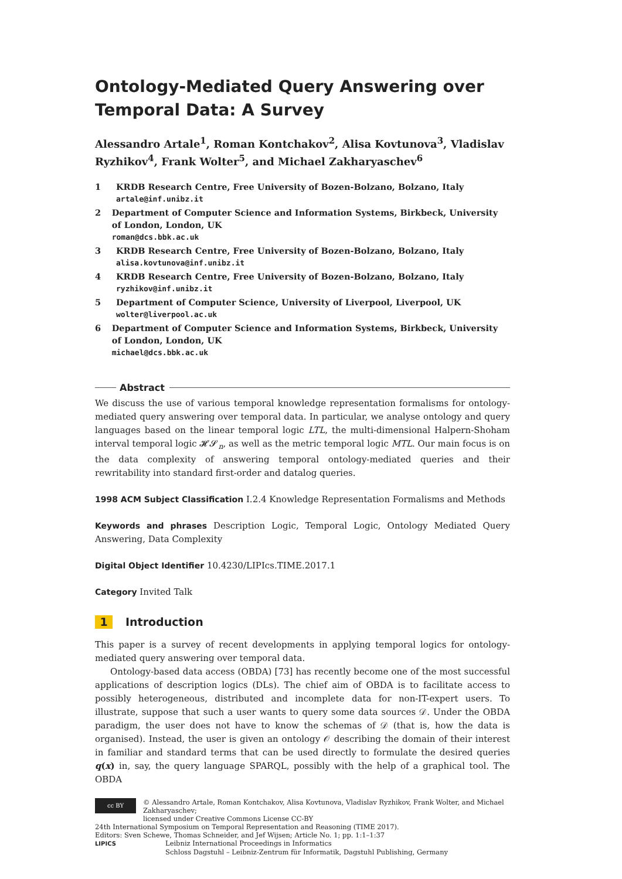Ontology-Mediated Query Answering over Temporal Data: A Survey
Alessandro Artale<sup>1</sup>, Roman Kontchakov<sup>2</sup>, Alisa Kovtunova<sup>3</sup>, Vladislav Ryzhikov<sup>4</sup>, Frank Wolter<sup>5</sup>, and Michael Zakharyaschev<sup>6</sup>
1 KRDB Research Centre, Free University of Bozen-Bolzano, Bolzano, Italy
artale@inf.unibz.it
2 Department of Computer Science and Information Systems, Birkbeck, University of London, London, UK
roman@dcs.bbk.ac.uk
3 KRDB Research Centre, Free University of Bozen-Bolzano, Bolzano, Italy
alisa.kovtunova@inf.unibz.it
4 KRDB Research Centre, Free University of Bozen-Bolzano, Bolzano, Italy
ryzhikov@inf.unibz.it
5 Department of Computer Science, University of Liverpool, Liverpool, UK
wolter@liverpool.ac.uk
6 Department of Computer Science and Information Systems, Birkbeck, University of London, London, UK
michael@dcs.bbk.ac.uk
Abstract
We discuss the use of various temporal knowledge representation formalisms for ontology-mediated query answering over temporal data. In particular, we analyse ontology and query languages based on the linear temporal logic LTL, the multi-dimensional Halpern-Shoham interval temporal logic 𝓗𝓢<sub>n</sub>, as well as the metric temporal logic MTL. Our main focus is on the data complexity of answering temporal ontology-mediated queries and their rewritability into standard first-order and datalog queries.
1998 ACM Subject Classification I.2.4 Knowledge Representation Formalisms and Methods
Keywords and phrases Description Logic, Temporal Logic, Ontology Mediated Query Answering, Data Complexity
Digital Object Identifier 10.4230/LIPIcs.TIME.2017.1
Category Invited Talk
1 Introduction
This paper is a survey of recent developments in applying temporal logics for ontology-mediated query answering over temporal data.
Ontology-based data access (OBDA) [73] has recently become one of the most successful applications of description logics (DLs). The chief aim of OBDA is to facilitate access to possibly heterogeneous, distributed and incomplete data for non-IT-expert users. To illustrate, suppose that such a user wants to query some data sources 𝒟. Under the OBDA paradigm, the user does not have to know the schemas of 𝒟 (that is, how the data is organised). Instead, the user is given an ontology 𝒪 describing the domain of their interest in familiar and standard terms that can be used directly to formulate the desired queries q(x) in, say, the query language SPARQL, possibly with the help of a graphical tool. The OBDA
cc BY © Alessandro Artale, Roman Kontchakov, Alisa Kovtunova, Vladislav Ryzhikov, Frank Wolter, and Michael Zakharyaschev;
licensed under Creative Commons License CC-BY
24th International Symposium on Temporal Representation and Reasoning (TIME 2017).
Editors: Sven Schewe, Thomas Schneider, and Jef Wijsen; Article No. 1; pp. 1:1–1:37
LIPICS Leibniz International Proceedings in Informatics
Schloss Dagstuhl – Leibniz-Zentrum für Informatik, Dagstuhl Publishing, Germany